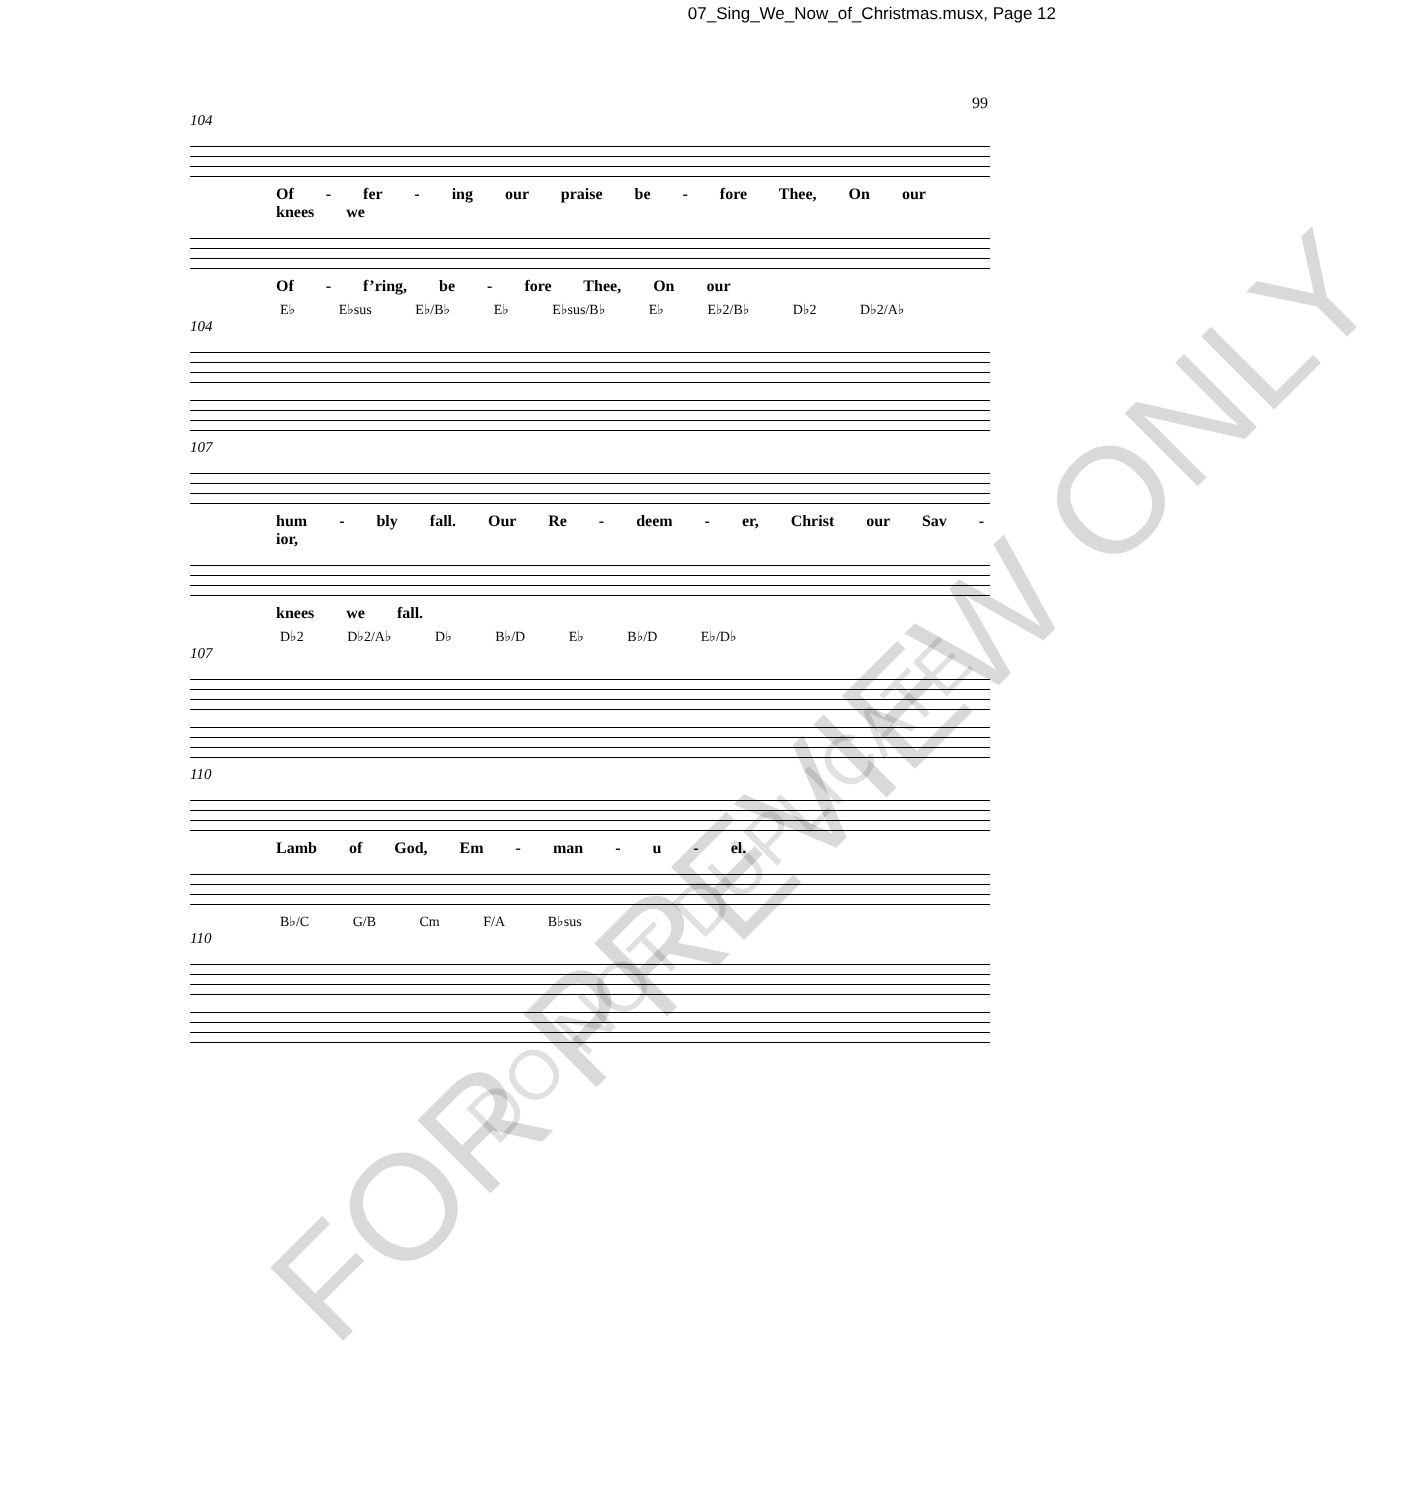07_Sing_We_Now_of_Christmas.musx, Page 12
99
104
Of - fer - ing our praise be - fore Thee, On our knees we
Of - f’ring, be - fore Thee, On our
E♭ E♭sus E♭/B♭ E♭ E♭sus/B♭ E♭ E♭2/B♭ D♭2 D♭2/A♭
104
107
hum - bly fall. Our Re - deem - er, Christ our Sav - ior,
knees we fall.
D♭2 D♭2/A♭ D♭ B♭/D E♭ B♭/D E♭/D♭
107
110
Lamb of God, Em - man - u - el.
B♭/C G/B Cm F/A B♭sus
110
FOR PREVIEW ONLY
DO NOT DUPLICATE